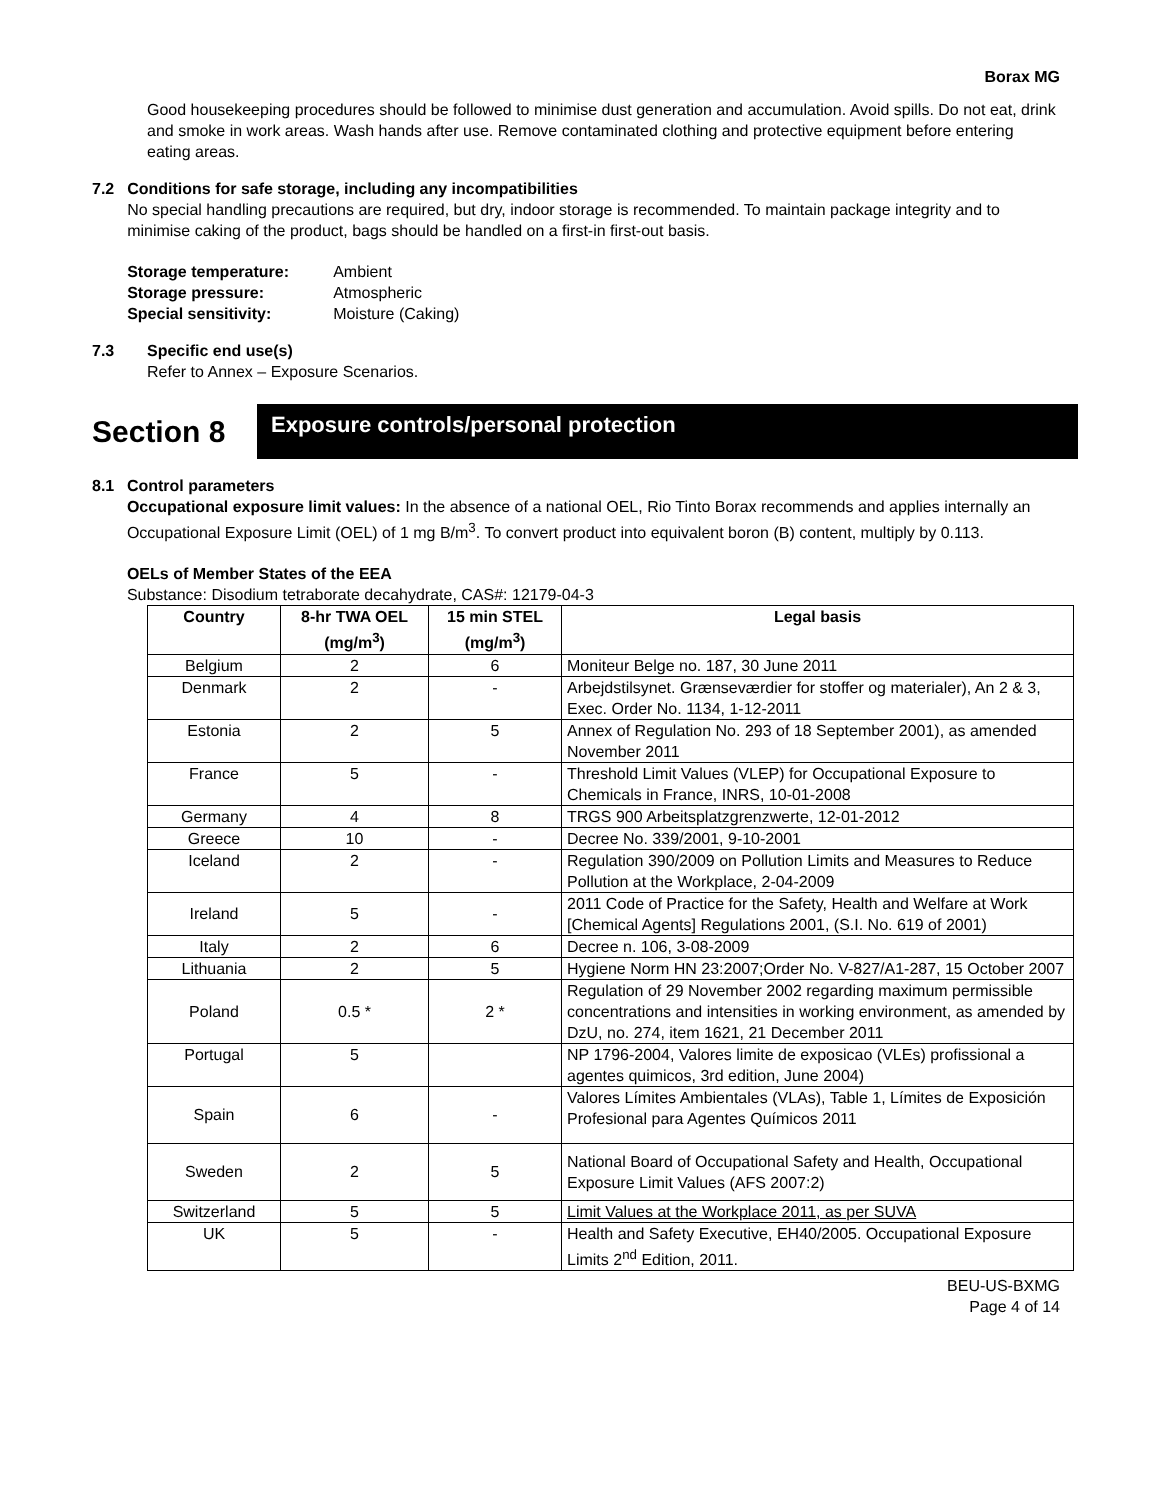Borax MG
Good housekeeping procedures should be followed to minimise dust generation and accumulation. Avoid spills. Do not eat, drink and smoke in work areas. Wash hands after use. Remove contaminated clothing and protective equipment before entering eating areas.
7.2 Conditions for safe storage, including any incompatibilities
No special handling precautions are required, but dry, indoor storage is recommended. To maintain package integrity and to minimise caking of the product, bags should be handled on a first-in first-out basis.
Storage temperature: Ambient Storage pressure: Atmospheric Special sensitivity: Moisture (Caking)
7.3 Specific end use(s)
Refer to Annex – Exposure Scenarios.
Section 8
Exposure controls/personal protection
8.1 Control parameters
Occupational exposure limit values: In the absence of a national OEL, Rio Tinto Borax recommends and applies internally an Occupational Exposure Limit (OEL) of 1 mg B/m<sup>3</sup>. To convert product into equivalent boron (B) content, multiply by 0.113.
OELs of Member States of the EEA
Substance: Disodium tetraborate decahydrate, CAS#: 12179-04-3
| Country | 8-hr TWA OEL (mg/m<sup>3</sup>) | 15 min STEL (mg/m<sup>3</sup>) | Legal basis |
| --- | --- | --- | --- |
| Belgium | 2 | 6 | Moniteur Belge no. 187, 30 June 2011 |
| Denmark | 2 | - | Arbejdstilsynet. Grænseværdier for stoffer og materialer), An 2 & 3, Exec. Order No. 1134, 1-12-2011 |
| Estonia | 2 | 5 | Annex of Regulation No. 293 of 18 September 2001), as amended November 2011 |
| France | 5 | - | Threshold Limit Values (VLEP) for Occupational Exposure to Chemicals in France, INRS, 10-01-2008 |
| Germany | 4 | 8 | TRGS 900 Arbeitsplatzgrenzwerte, 12-01-2012 |
| Greece | 10 | - | Decree No. 339/2001, 9-10-2001 |
| Iceland | 2 | - | Regulation 390/2009 on Pollution Limits and Measures to Reduce Pollution at the Workplace, 2-04-2009 |
| Ireland | 5 | - | 2011 Code of Practice for the Safety, Health and Welfare at Work [Chemical Agents] Regulations 2001, (S.I. No. 619 of 2001) |
| Italy | 2 | 6 | Decree n. 106, 3-08-2009 |
| Lithuania | 2 | 5 | Hygiene Norm HN 23:2007;Order No. V-827/A1-287, 15 October 2007 |
| Poland | 0.5 * | 2 * | Regulation of 29 November 2002 regarding maximum permissible concentrations and intensities in working environment, as amended by DzU, no. 274, item 1621, 21 December 2011 |
| Portugal | 5 | | NP 1796-2004, Valores limite de exposicao (VLEs) profissional a agentes quimicos, 3rd edition, June 2004) |
| Spain | 6 | - | Valores Límites Ambientales (VLAs), Table 1, Límites de Exposición Profesional para Agentes Químicos 2011 |
| Sweden | 2 | 5 | National Board of Occupational Safety and Health, Occupational Exposure Limit Values (AFS 2007:2) |
| Switzerland | 5 | 5 | Limit Values at the Workplace 2011, as per SUVA |
| UK | 5 | - | Health and Safety Executive, EH40/2005. Occupational Exposure Limits 2<sup>nd</sup> Edition, 2011. |
BEU-US-BXMG
Page 4 of 14